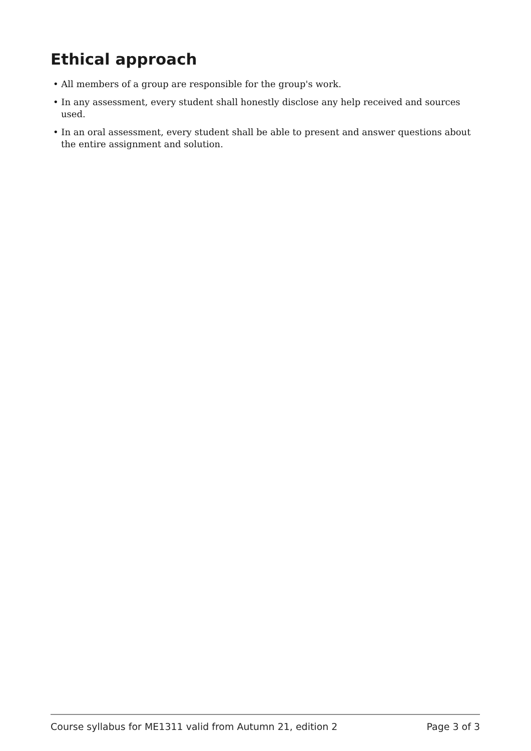Ethical approach
• All members of a group are responsible for the group's work.
• In any assessment, every student shall honestly disclose any help received and sources used.
• In an oral assessment, every student shall be able to present and answer questions about the entire assignment and solution.
Course syllabus for ME1311 valid from Autumn 21, edition 2 Page 3 of 3